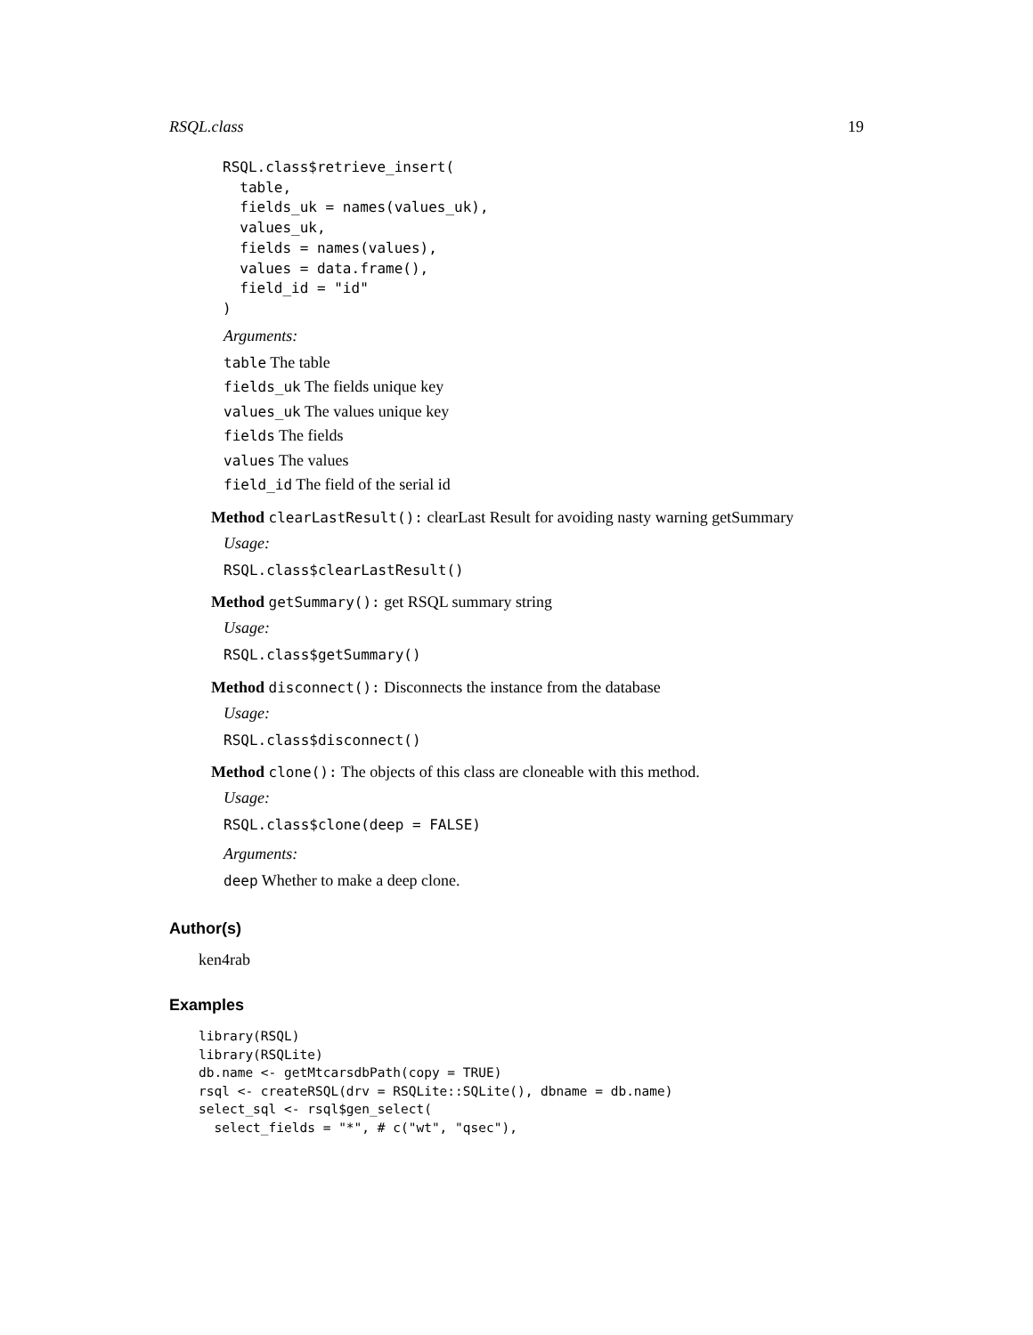RSQL.class 19
RSQL.class$retrieve_insert(
  table,
  fields_uk = names(values_uk),
  values_uk,
  fields = names(values),
  values = data.frame(),
  field_id = "id"
)
Arguments:
table The table
fields_uk The fields unique key
values_uk The values unique key
fields The fields
values The values
field_id The field of the serial id
Method clearLastResult(): clearLast Result for avoiding nasty warning getSummary
Usage:
RSQL.class$clearLastResult()
Method getSummary(): get RSQL summary string
Usage:
RSQL.class$getSummary()
Method disconnect(): Disconnects the instance from the database
Usage:
RSQL.class$disconnect()
Method clone(): The objects of this class are cloneable with this method.
Usage:
RSQL.class$clone(deep = FALSE)
Arguments:
deep Whether to make a deep clone.
Author(s)
ken4rab
Examples
library(RSQL)
library(RSQLite)
db.name <- getMtcarsdbPath(copy = TRUE)
rsql <- createRSQL(drv = RSQLite::SQLite(), dbname = db.name)
select_sql <- rsql$gen_select(
  select_fields = "*", # c("wt", "qsec"),